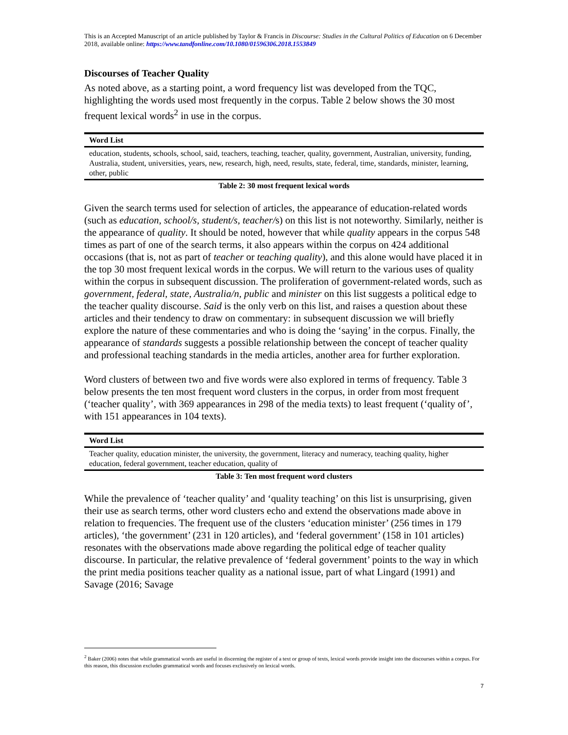This is an Accepted Manuscript of an article published by Taylor & Francis in Discourse: Studies in the Cultural Politics of Education on 6 December 2018, available online: https://www.tandfonline.com/10.1080/01596306.2018.1553849
Discourses of Teacher Quality
As noted above, as a starting point, a word frequency list was developed from the TQC, highlighting the words used most frequently in the corpus. Table 2 below shows the 30 most frequent lexical words<sup>2</sup> in use in the corpus.
| Word List |
| --- |
| education, students, schools, school, said, teachers, teaching, teacher, quality, government, Australian, university, funding, Australia, student, universities, years, new, research, high, need, results, state, federal, time, standards, minister, learning, other, public |
Table 2: 30 most frequent lexical words
Given the search terms used for selection of articles, the appearance of education-related words (such as education, school/s, student/s, teacher/s) on this list is not noteworthy. Similarly, neither is the appearance of quality. It should be noted, however that while quality appears in the corpus 548 times as part of one of the search terms, it also appears within the corpus on 424 additional occasions (that is, not as part of teacher or teaching quality), and this alone would have placed it in the top 30 most frequent lexical words in the corpus. We will return to the various uses of quality within the corpus in subsequent discussion. The proliferation of government-related words, such as government, federal, state, Australia/n, public and minister on this list suggests a political edge to the teacher quality discourse. Said is the only verb on this list, and raises a question about these articles and their tendency to draw on commentary: in subsequent discussion we will briefly explore the nature of these commentaries and who is doing the ‘saying’ in the corpus. Finally, the appearance of standards suggests a possible relationship between the concept of teacher quality and professional teaching standards in the media articles, another area for further exploration.
Word clusters of between two and five words were also explored in terms of frequency. Table 3 below presents the ten most frequent word clusters in the corpus, in order from most frequent (‘teacher quality’, with 369 appearances in 298 of the media texts) to least frequent (‘quality of’, with 151 appearances in 104 texts).
| Word List |
| --- |
| Teacher quality, education minister, the university, the government, literacy and numeracy, teaching quality, higher education, federal government, teacher education, quality of |
Table 3: Ten most frequent word clusters
While the prevalence of ‘teacher quality’ and ‘quality teaching’ on this list is unsurprising, given their use as search terms, other word clusters echo and extend the observations made above in relation to frequencies. The frequent use of the clusters ‘education minister’ (256 times in 179 articles), ‘the government’ (231 in 120 articles), and ‘federal government’ (158 in 101 articles) resonates with the observations made above regarding the political edge of teacher quality discourse. In particular, the relative prevalence of ‘federal government’ points to the way in which the print media positions teacher quality as a national issue, part of what Lingard (1991) and Savage (2016; Savage
<sup>2</sup> Baker (2006) notes that while grammatical words are useful in discerning the register of a text or group of texts, lexical words provide insight into the discourses within a corpus. For this reason, this discussion excludes grammatical words and focuses exclusively on lexical words.
7